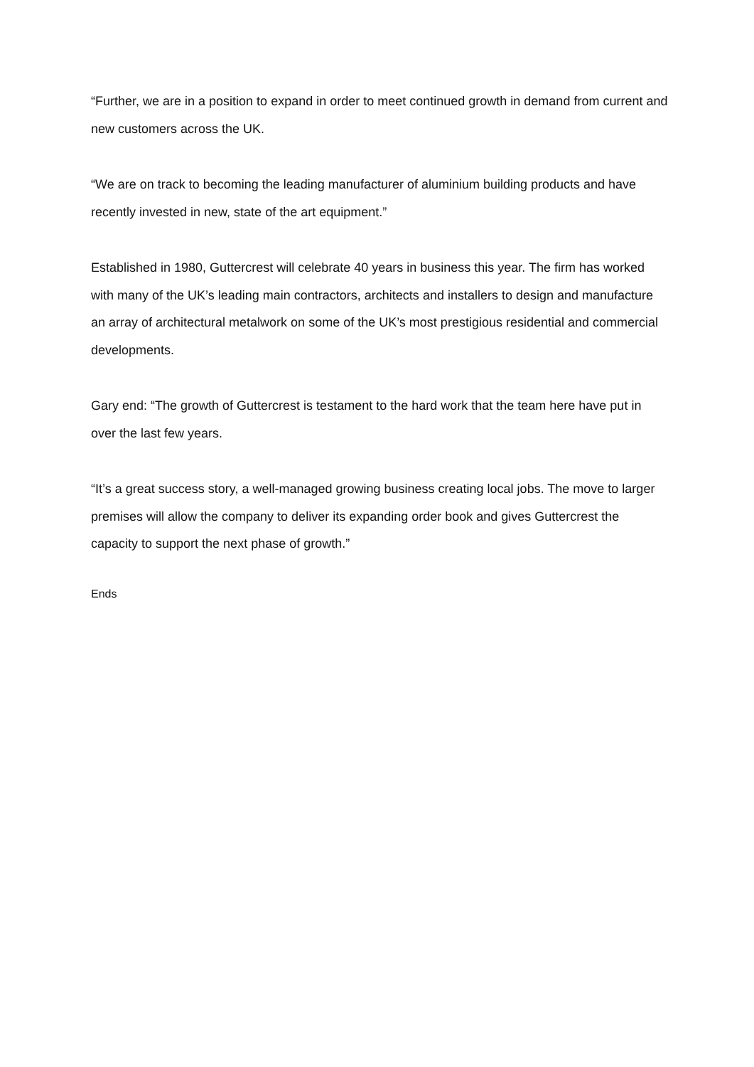“Further, we are in a position to expand in order to meet continued growth in demand from current and new customers across the UK.
“We are on track to becoming the leading manufacturer of aluminium building products and have recently invested in new, state of the art equipment.”
Established in 1980, Guttercrest will celebrate 40 years in business this year. The firm has worked with many of the UK’s leading main contractors, architects and installers to design and manufacture an array of architectural metalwork on some of the UK’s most prestigious residential and commercial developments.
Gary end: “The growth of Guttercrest is testament to the hard work that the team here have put in over the last few years.
“It’s a great success story, a well-managed growing business creating local jobs. The move to larger premises will allow the company to deliver its expanding order book and gives Guttercrest the capacity to support the next phase of growth.”
Ends